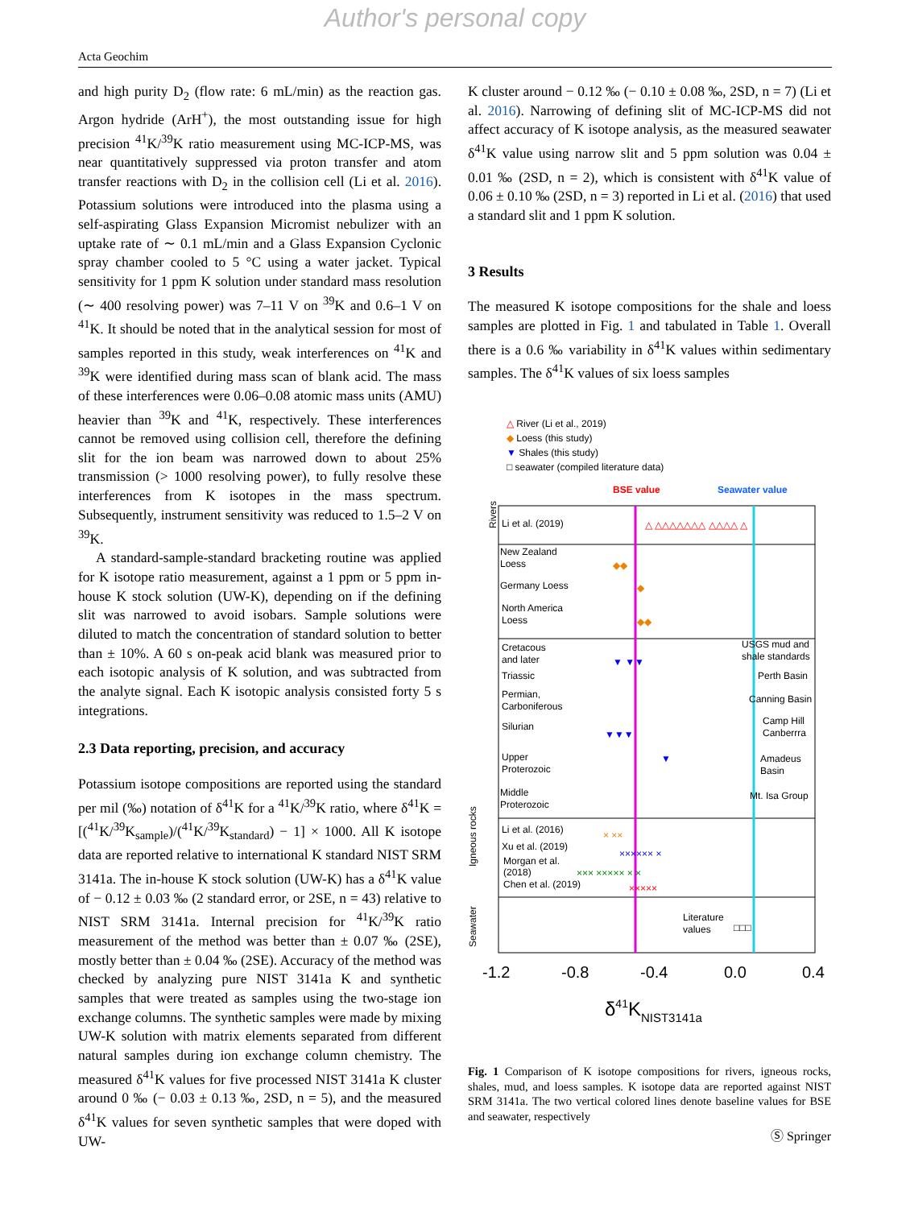Author's personal copy
Acta Geochim
and high purity D<sub>2</sub> (flow rate: 6 mL/min) as the reaction gas. Argon hydride (ArH<sup>+</sup>), the most outstanding issue for high precision <sup>41</sup>K/<sup>39</sup>K ratio measurement using MC-ICP-MS, was near quantitatively suppressed via proton transfer and atom transfer reactions with D<sub>2</sub> in the collision cell (Li et al. 2016). Potassium solutions were introduced into the plasma using a self-aspirating Glass Expansion Micromist nebulizer with an uptake rate of ∼ 0.1 mL/min and a Glass Expansion Cyclonic spray chamber cooled to 5 °C using a water jacket. Typical sensitivity for 1 ppm K solution under standard mass resolution (∼ 400 resolving power) was 7–11 V on <sup>39</sup>K and 0.6–1 V on <sup>41</sup>K. It should be noted that in the analytical session for most of samples reported in this study, weak interferences on <sup>41</sup>K and <sup>39</sup>K were identified during mass scan of blank acid. The mass of these interferences were 0.06–0.08 atomic mass units (AMU) heavier than <sup>39</sup>K and <sup>41</sup>K, respectively. These interferences cannot be removed using collision cell, therefore the defining slit for the ion beam was narrowed down to about 25% transmission (> 1000 resolving power), to fully resolve these interferences from K isotopes in the mass spectrum. Subsequently, instrument sensitivity was reduced to 1.5–2 V on <sup>39</sup>K.
A standard-sample-standard bracketing routine was applied for K isotope ratio measurement, against a 1 ppm or 5 ppm in-house K stock solution (UW-K), depending on if the defining slit was narrowed to avoid isobars. Sample solutions were diluted to match the concentration of standard solution to better than ± 10%. A 60 s on-peak acid blank was measured prior to each isotopic analysis of K solution, and was subtracted from the analyte signal. Each K isotopic analysis consisted forty 5 s integrations.
2.3 Data reporting, precision, and accuracy
Potassium isotope compositions are reported using the standard per mil (‰) notation of δ<sup>41</sup>K for a <sup>41</sup>K/<sup>39</sup>K ratio, where δ<sup>41</sup>K = [(<sup>41</sup>K/<sup>39</sup>K<sub>sample</sub>)/(<sup>41</sup>K/<sup>39</sup>K<sub>standard</sub>) − 1] × 1000. All K isotope data are reported relative to international K standard NIST SRM 3141a. The in-house K stock solution (UW-K) has a δ<sup>41</sup>K value of − 0.12 ± 0.03 ‰ (2 standard error, or 2SE, n = 43) relative to NIST SRM 3141a. Internal precision for <sup>41</sup>K/<sup>39</sup>K ratio measurement of the method was better than ± 0.07 ‰ (2SE), mostly better than ± 0.04 ‰ (2SE). Accuracy of the method was checked by analyzing pure NIST 3141a K and synthetic samples that were treated as samples using the two-stage ion exchange columns. The synthetic samples were made by mixing UW-K solution with matrix elements separated from different natural samples during ion exchange column chemistry. The measured δ<sup>41</sup>K values for five processed NIST 3141a K cluster around 0 ‰ (− 0.03 ± 0.13 ‰, 2SD, n = 5), and the measured δ<sup>41</sup>K values for seven synthetic samples that were doped with UW-
K cluster around − 0.12 ‰ (− 0.10 ± 0.08 ‰, 2SD, n = 7) (Li et al. 2016). Narrowing of defining slit of MC-ICP-MS did not affect accuracy of K isotope analysis, as the measured seawater δ<sup>41</sup>K value using narrow slit and 5 ppm solution was 0.04 ± 0.01 ‰ (2SD, n = 2), which is consistent with δ<sup>41</sup>K value of 0.06 ± 0.10 ‰ (2SD, n = 3) reported in Li et al. (2016) that used a standard slit and 1 ppm K solution.
3 Results
The measured K isotope compositions for the shale and loess samples are plotted in Fig. 1 and tabulated in Table 1. Overall there is a 0.6 ‰ variability in δ<sup>41</sup>K values within sedimentary samples. The δ<sup>41</sup>K values of six loess samples
△ River (Li et al., 2019)
◆ Loess (this study)
▼ Shales (this study)
□ seawater (compiled literature data)
BSE value
Seawater value
Li et al. (2019)
△ △△△△△△△ △△△△ △
New Zealand
Loess
Germany Loess
North America
Loess
◆◆
◆
◆◆
Cretacous
and later
Triassic
Permian,
Carboniferous
Silurian
Upper
Proterozoic
Middle
Proterozoic
USGS mud and
shale standards
Perth Basin
Canning Basin
Camp Hill
Canberrra
Amadeus
Basin
Mt. Isa Group
▼ ▼▼
▼▼▼
▼
Li et al. (2016)
Xu et al. (2019)
Morgan et al.
(2018)
Chen et al. (2019)
× ××
×××××× ×
××× ××××× × ×
×××××
Literature
values
□□□
Rivers
Igneous rocks
Seawater
-1.2
-0.8
-0.4
0.0
0.4
δ41KNIST3141a
Fig. 1 Comparison of K isotope compositions for rivers, igneous rocks, shales, mud, and loess samples. K isotope data are reported against NIST SRM 3141a. The two vertical colored lines denote baseline values for BSE and seawater, respectively
Ⓢ Springer